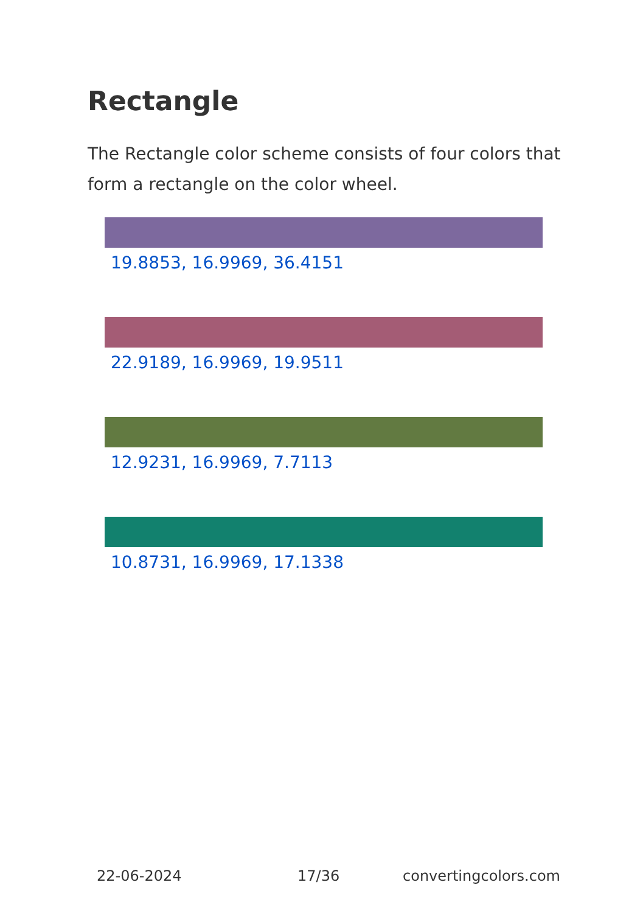Rectangle
The Rectangle color scheme consists of four colors that form a rectangle on the color wheel.
19.8853, 16.9969, 36.4151
22.9189, 16.9969, 19.9511
12.9231, 16.9969, 7.7113
10.8731, 16.9969, 17.1338
22-06-2024 17/36 convertingcolors.com